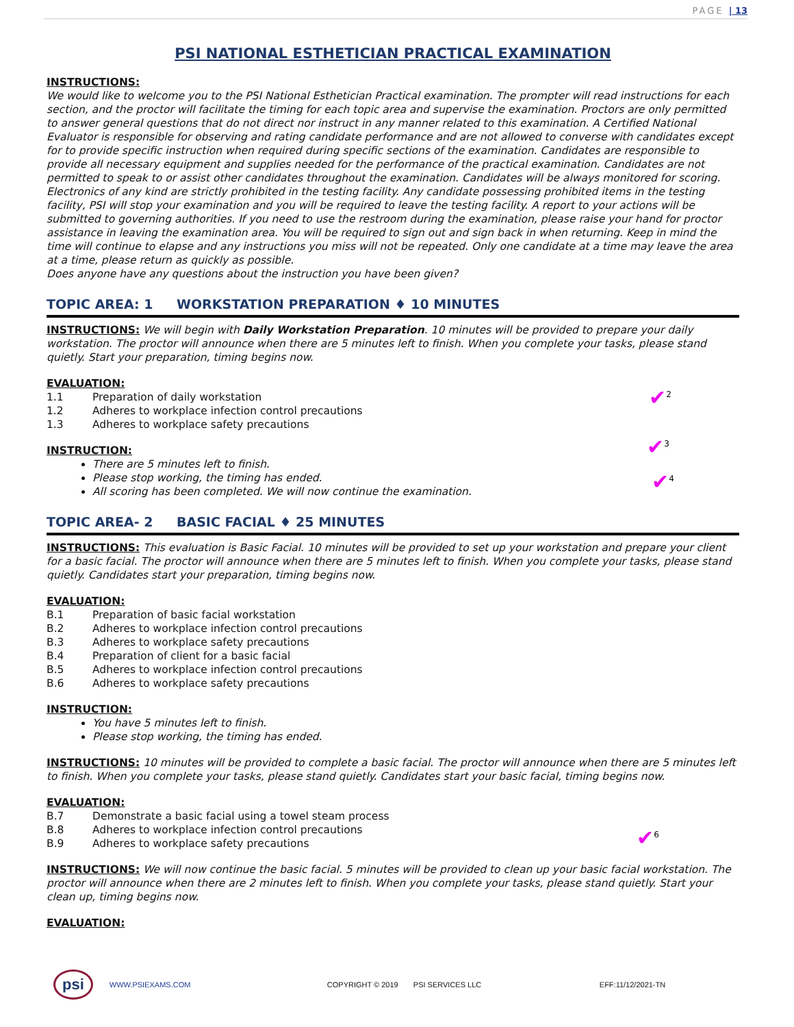PAGE | 13
PSI NATIONAL ESTHETICIAN PRACTICAL EXAMINATION
INSTRUCTIONS:
We would like to welcome you to the PSI National Esthetician Practical examination. The prompter will read instructions for each section, and the proctor will facilitate the timing for each topic area and supervise the examination. Proctors are only permitted to answer general questions that do not direct nor instruct in any manner related to this examination. A Certified National Evaluator is responsible for observing and rating candidate performance and are not allowed to converse with candidates except for to provide specific instruction when required during specific sections of the examination. Candidates are responsible to provide all necessary equipment and supplies needed for the performance of the practical examination. Candidates are not permitted to speak to or assist other candidates throughout the examination. Candidates will be always monitored for scoring. Electronics of any kind are strictly prohibited in the testing facility. Any candidate possessing prohibited items in the testing facility, PSI will stop your examination and you will be required to leave the testing facility. A report to your actions will be submitted to governing authorities. If you need to use the restroom during the examination, please raise your hand for proctor assistance in leaving the examination area. You will be required to sign out and sign back in when returning. Keep in mind the time will continue to elapse and any instructions you miss will not be repeated. Only one candidate at a time may leave the area at a time, please return as quickly as possible.
Does anyone have any questions about the instruction you have been given?
TOPIC AREA: 1 WORKSTATION PREPARATION ♦ 10 MINUTES
INSTRUCTIONS: We will begin with Daily Workstation Preparation. 10 minutes will be provided to prepare your daily workstation. The proctor will announce when there are 5 minutes left to finish. When you complete your tasks, please stand quietly. Start your preparation, timing begins now.
EVALUATION:
1.1 Preparation of daily workstation
1.2 Adheres to workplace infection control precautions
1.3 Adheres to workplace safety precautions
INSTRUCTION:
There are 5 minutes left to finish.
Please stop working, the timing has ended.
All scoring has been completed. We will now continue the examination.
TOPIC AREA- 2 BASIC FACIAL ♦ 25 MINUTES
INSTRUCTIONS: This evaluation is Basic Facial. 10 minutes will be provided to set up your workstation and prepare your client for a basic facial. The proctor will announce when there are 5 minutes left to finish. When you complete your tasks, please stand quietly. Candidates start your preparation, timing begins now.
EVALUATION:
B.1 Preparation of basic facial workstation
B.2 Adheres to workplace infection control precautions
B.3 Adheres to workplace safety precautions
B.4 Preparation of client for a basic facial
B.5 Adheres to workplace infection control precautions
B.6 Adheres to workplace safety precautions
INSTRUCTION:
You have 5 minutes left to finish.
Please stop working, the timing has ended.
INSTRUCTIONS: 10 minutes will be provided to complete a basic facial. The proctor will announce when there are 5 minutes left to finish. When you complete your tasks, please stand quietly. Candidates start your basic facial, timing begins now.
EVALUATION:
B.7 Demonstrate a basic facial using a towel steam process
B.8 Adheres to workplace infection control precautions
B.9 Adheres to workplace safety precautions
INSTRUCTIONS: We will now continue the basic facial. 5 minutes will be provided to clean up your basic facial workstation. The proctor will announce when there are 2 minutes left to finish. When you complete your tasks, please stand quietly. Start your clean up, timing begins now.
EVALUATION:
✔<sup>2</sup>
✔<sup>3</sup>
✔<sup>4</sup>
✔<sup>6</sup>
psi WWW.PSIEXAMS.COM COPYRIGHT © 2019 PSI SERVICES LLC EFF:11/12/2021-TN